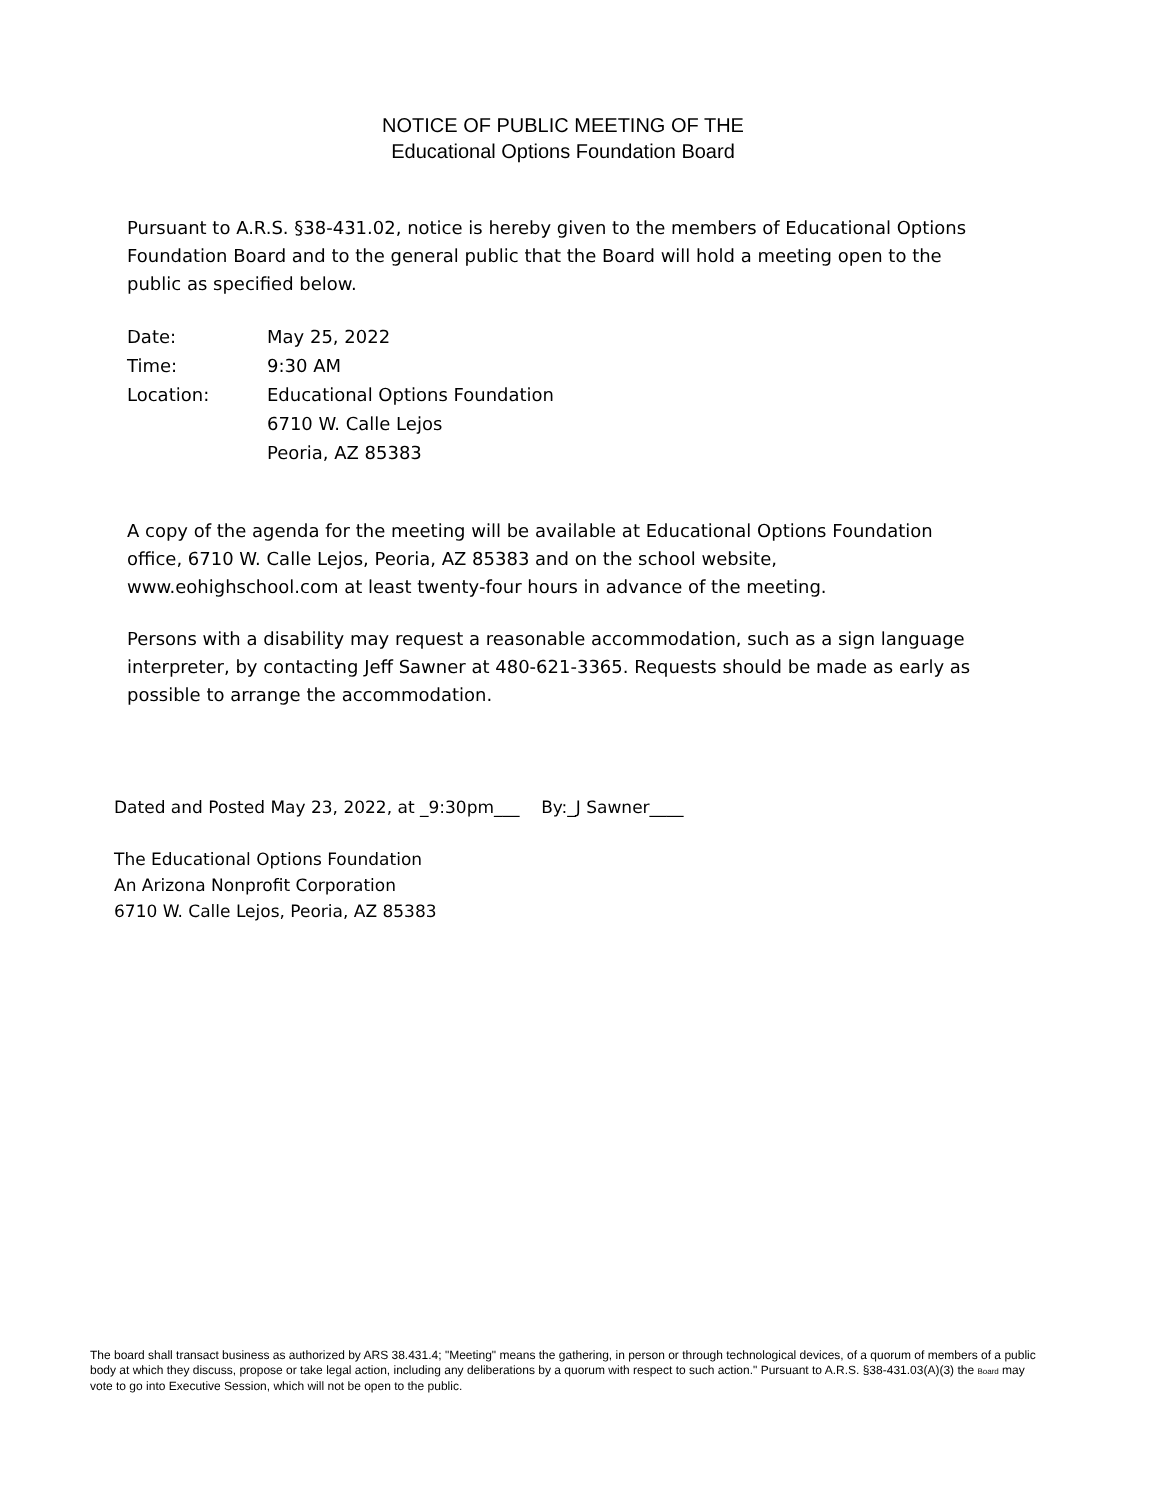NOTICE OF PUBLIC MEETING OF THE
Educational Options Foundation Board
Pursuant to A.R.S. §38-431.02, notice is hereby given to the members of Educational Options Foundation Board and to the general public that the Board will hold a meeting open to the public as specified below.
| Date: | May 25, 2022 |
| Time: | 9:30 AM |
| Location: | Educational Options Foundation 6710 W. Calle Lejos Peoria, AZ 85383 |
A copy of the agenda for the meeting will be available at Educational Options Foundation office, 6710 W. Calle Lejos, Peoria, AZ 85383 and on the school website, www.eohighschool.com at least twenty-four hours in advance of the meeting.
Persons with a disability may request a reasonable accommodation, such as a sign language interpreter, by contacting Jeff Sawner at 480-621-3365. Requests should be made as early as possible to arrange the accommodation.
Dated and Posted May 23, 2022, at _9:30pm___ By:_J Sawner____
The Educational Options Foundation
An Arizona Nonprofit Corporation
6710 W. Calle Lejos, Peoria, AZ 85383
The board shall transact business as authorized by ARS 38.431.4; "Meeting" means the gathering, in person or through technological devices, of a quorum of members of a public body at which they discuss, propose or take legal action, including any deliberations by a quorum with respect to such action." Pursuant to A.R.S. §38-431.03(A)(3) the Board may vote to go into Executive Session, which will not be open to the public.